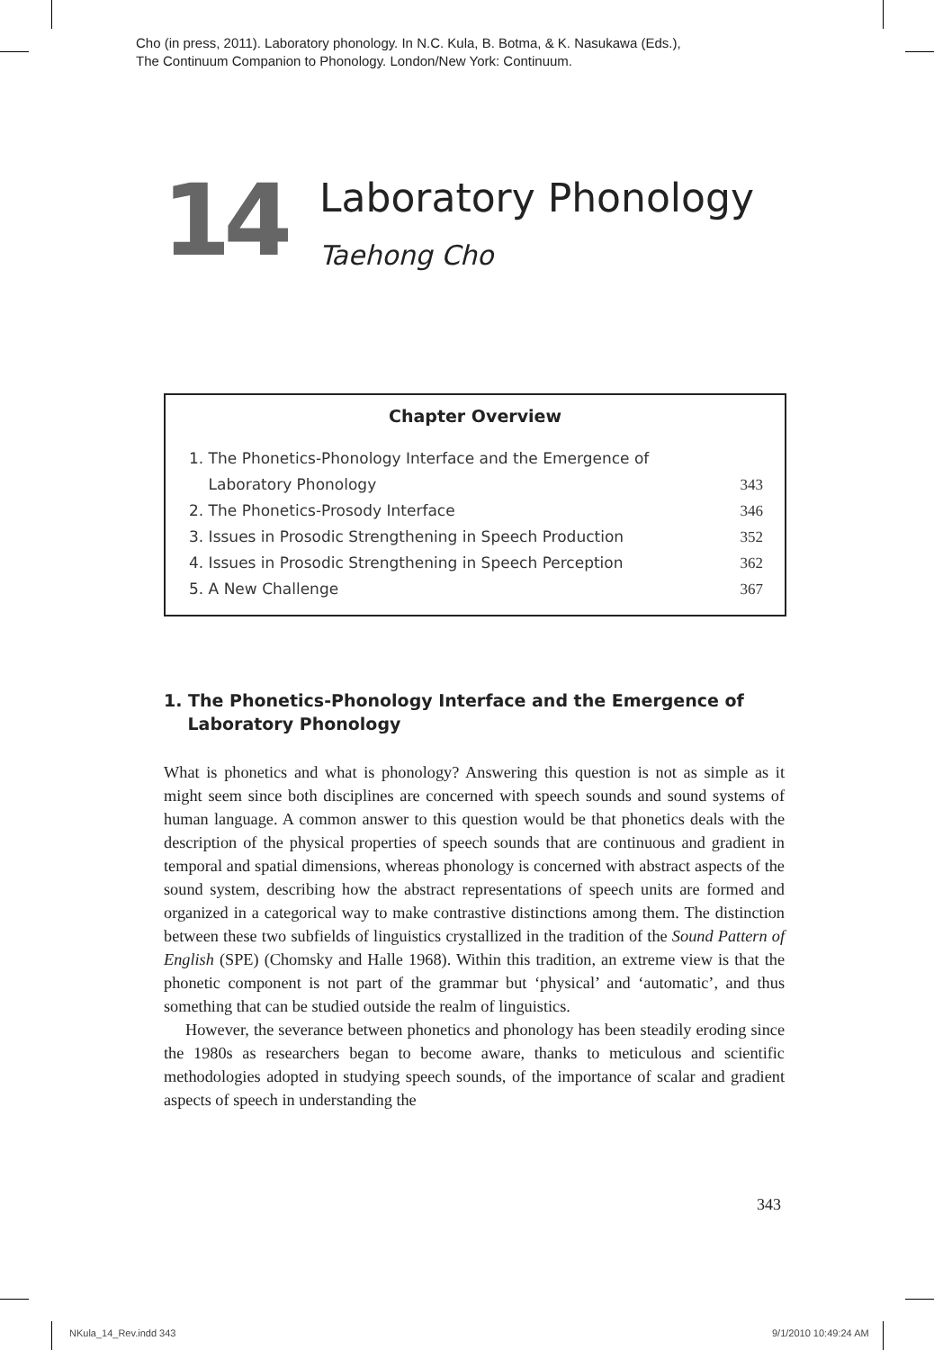Cho (in press, 2011). Laboratory phonology. In N.C. Kula, B. Botma, & K. Nasukawa (Eds.),
The Continuum Companion to Phonology. London/New York: Continuum.
14
Laboratory Phonology
Taehong Cho
Chapter Overview
1. The Phonetics-Phonology Interface and the Emergence of
Laboratory Phonology 343
2. The Phonetics-Prosody Interface 346
3. Issues in Prosodic Strengthening in Speech Production 352
4. Issues in Prosodic Strengthening in Speech Perception 362
5. A New Challenge 367
1. The Phonetics-Phonology Interface and the Emergence of
Laboratory Phonology
What is phonetics and what is phonology? Answering this question is not as simple as it might seem since both disciplines are concerned with speech sounds and sound systems of human language. A common answer to this question would be that phonetics deals with the description of the physical properties of speech sounds that are continuous and gradient in temporal and spatial dimensions, whereas phonology is concerned with abstract aspects of the sound system, describing how the abstract representations of speech units are formed and organized in a categorical way to make contrastive distinctions among them. The distinction between these two subfields of linguistics crystallized in the tradition of the Sound Pattern of English (SPE) (Chomsky and Halle 1968). Within this tradition, an extreme view is that the phonetic component is not part of the grammar but ‘physical’ and ‘automatic’, and thus something that can be studied outside the realm of linguistics.
However, the severance between phonetics and phonology has been steadily eroding since the 1980s as researchers began to become aware, thanks to meticulous and scientific methodologies adopted in studying speech sounds, of the importance of scalar and gradient aspects of speech in understanding the
343
NKula_14_Rev.indd 343 9/1/2010 10:49:24 AM